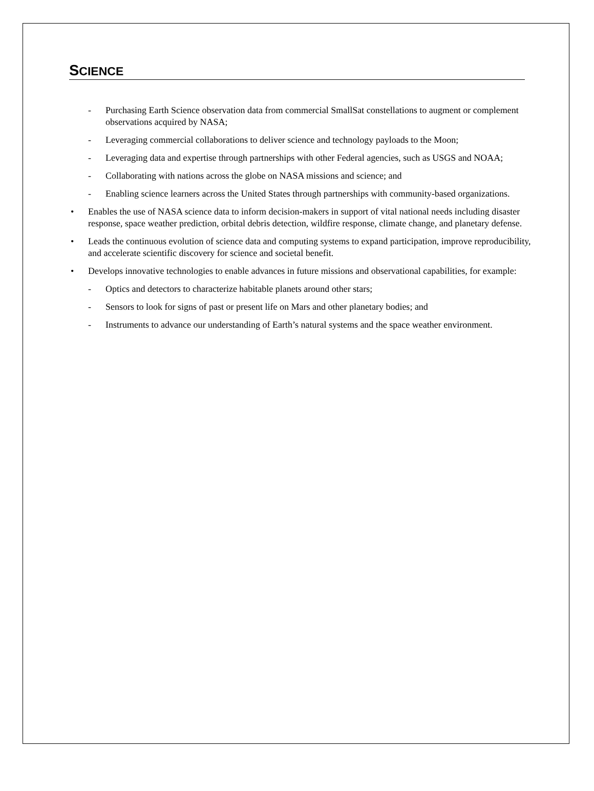SCIENCE
- Purchasing Earth Science observation data from commercial SmallSat constellations to augment or complement observations acquired by NASA;
- Leveraging commercial collaborations to deliver science and technology payloads to the Moon;
- Leveraging data and expertise through partnerships with other Federal agencies, such as USGS and NOAA;
- Collaborating with nations across the globe on NASA missions and science; and
- Enabling science learners across the United States through partnerships with community-based organizations.
• Enables the use of NASA science data to inform decision-makers in support of vital national needs including disaster response, space weather prediction, orbital debris detection, wildfire response, climate change, and planetary defense.
• Leads the continuous evolution of science data and computing systems to expand participation, improve reproducibility, and accelerate scientific discovery for science and societal benefit.
• Develops innovative technologies to enable advances in future missions and observational capabilities, for example:
- Optics and detectors to characterize habitable planets around other stars;
- Sensors to look for signs of past or present life on Mars and other planetary bodies; and
- Instruments to advance our understanding of Earth’s natural systems and the space weather environment.